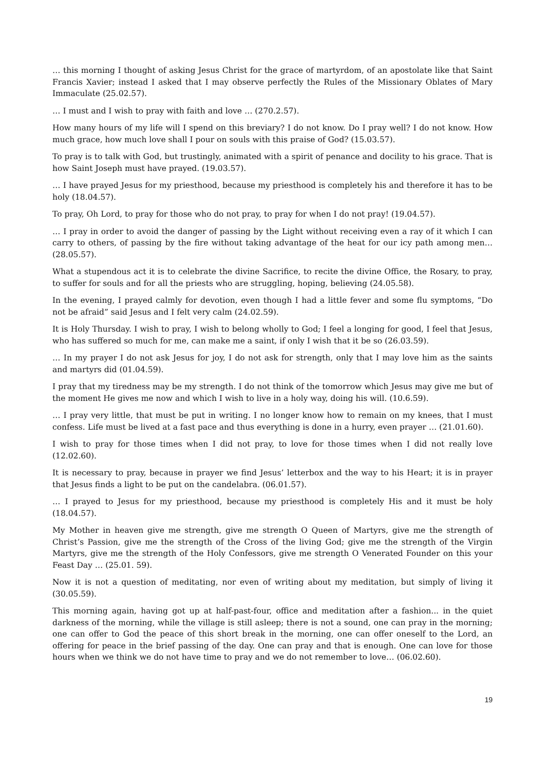… this morning I thought of asking Jesus Christ for the grace of martyrdom, of an apostolate like that Saint Francis Xavier; instead I asked that I may observe perfectly the Rules of the Missionary Oblates of Mary Immaculate (25.02.57).
… I must and I wish to pray with faith and love … (270.2.57).
How many hours of my life will I spend on this breviary? I do not know. Do I pray well? I do not know. How much grace, how much love shall I pour on souls with this praise of God? (15.03.57).
To pray is to talk with God, but trustingly, animated with a spirit of penance and docility to his grace. That is how Saint Joseph must have prayed. (19.03.57).
… I have prayed Jesus for my priesthood, because my priesthood is completely his and therefore it has to be holy (18.04.57).
To pray, Oh Lord, to pray for those who do not pray, to pray for when I do not pray! (19.04.57).
… I pray in order to avoid the danger of passing by the Light without receiving even a ray of it which I can carry to others, of passing by the fire without taking advantage of the heat for our icy path among men…(28.05.57).
What a stupendous act it is to celebrate the divine Sacrifice, to recite the divine Office, the Rosary, to pray, to suffer for souls and for all the priests who are struggling, hoping, believing (24.05.58).
In the evening, I prayed calmly for devotion, even though I had a little fever and some flu symptoms, “Do not be afraid” said Jesus and I felt very calm (24.02.59).
It is Holy Thursday. I wish to pray, I wish to belong wholly to God; I feel a longing for good, I feel that Jesus, who has suffered so much for me, can make me a saint, if only I wish that it be so (26.03.59).
… In my prayer I do not ask Jesus for joy, I do not ask for strength, only that I may love him as the saints and martyrs did (01.04.59).
I pray that my tiredness may be my strength. I do not think of the tomorrow which Jesus may give me but of the moment He gives me now and which I wish to live in a holy way, doing his will. (10.6.59).
… I pray very little, that must be put in writing. I no longer know how to remain on my knees, that I must confess. Life must be lived at a fast pace and thus everything is done in a hurry, even prayer … (21.01.60).
I wish to pray for those times when I did not pray, to love for those times when I did not really love (12.02.60).
It is necessary to pray, because in prayer we find Jesus’ letterbox and the way to his Heart; it is in prayer that Jesus finds a light to be put on the candelabra. (06.01.57).
… I prayed to Jesus for my priesthood, because my priesthood is completely His and it must be holy (18.04.57).
My Mother in heaven give me strength, give me strength O Queen of Martyrs, give me the strength of Christ’s Passion, give me the strength of the Cross of the living God; give me the strength of the Virgin Martyrs, give me the strength of the Holy Confessors, give me strength O Venerated Founder on this your Feast Day … (25.01. 59).
Now it is not a question of meditating, nor even of writing about my meditation, but simply of living it (30.05.59).
This morning again, having got up at half-past-four, office and meditation after a fashion... in the quiet darkness of the morning, while the village is still asleep; there is not a sound, one can pray in the morning; one can offer to God the peace of this short break in the morning, one can offer oneself to the Lord, an offering for peace in the brief passing of the day. One can pray and that is enough. One can love for those hours when we think we do not have time to pray and we do not remember to love… (06.02.60).
19